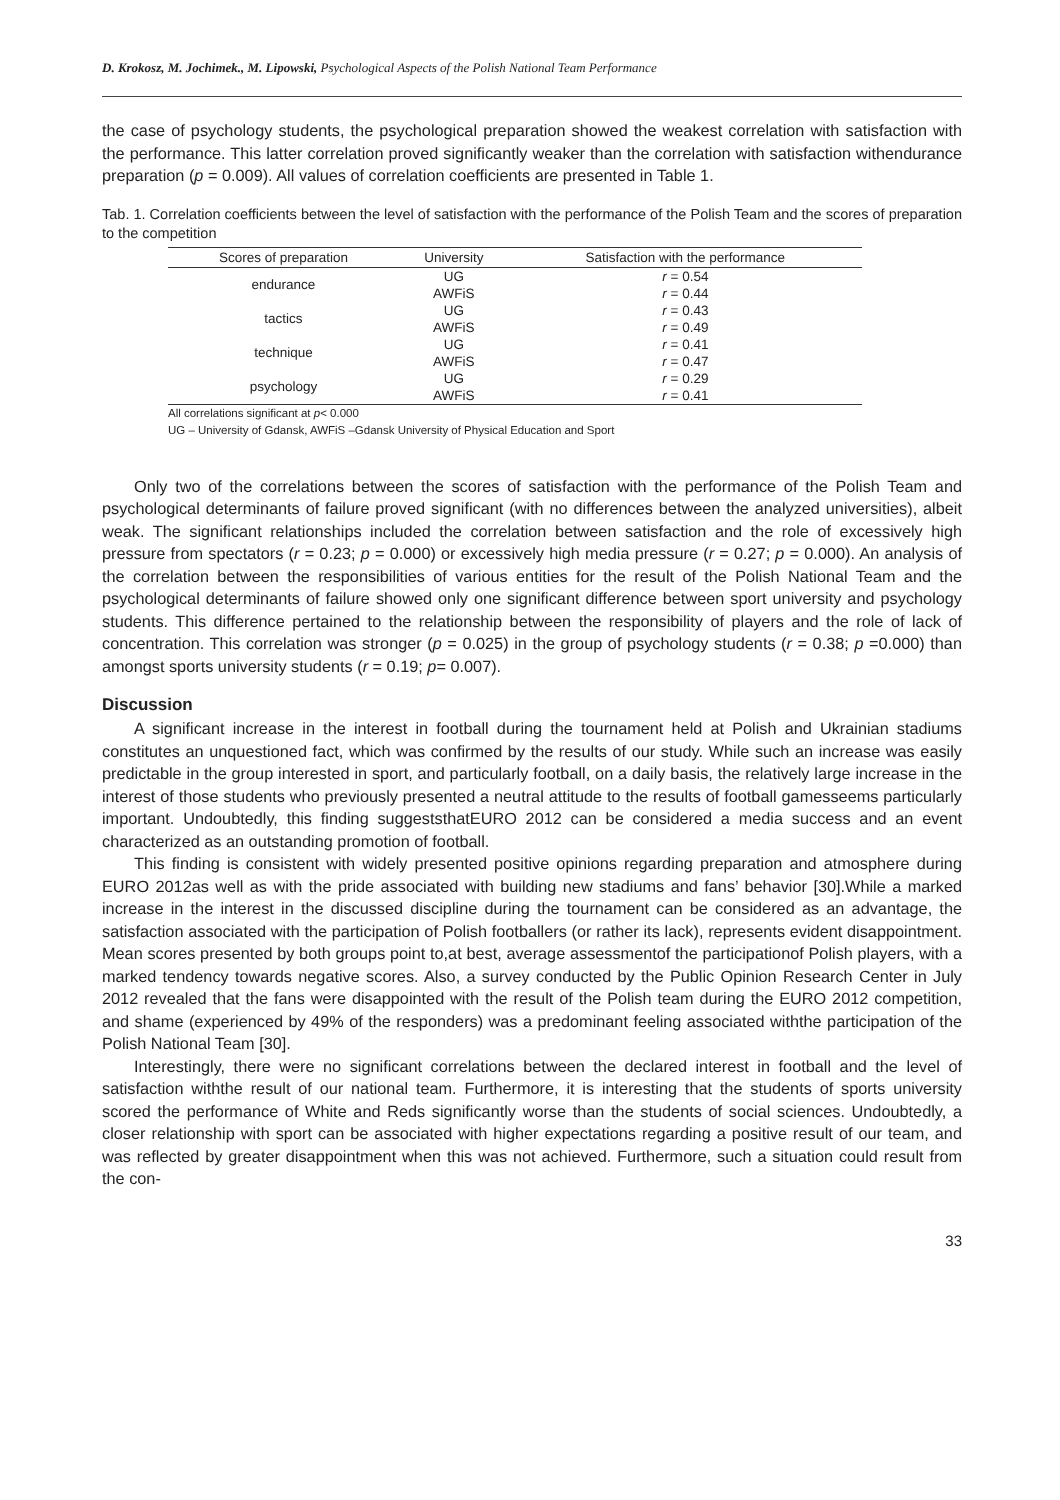D. Krokosz, M. Jochimek., M. Lipowski, Psychological Aspects of the Polish National Team Performance
the case of psychology students, the psychological preparation showed the weakest correlation with satisfaction with the performance. This latter correlation proved significantly weaker than the correlation with satisfaction withendurance preparation (p = 0.009). All values of correlation coefficients are presented in Table 1.
Tab. 1. Correlation coefficients between the level of satisfaction with the performance of the Polish Team and the scores of preparation to the competition
| Scores of preparation | University | Satisfaction with the performance |
| --- | --- | --- |
| endurance | UG | r = 0.54 |
| | AWFiS | r = 0.44 |
| tactics | UG | r = 0.43 |
| | AWFiS | r = 0.49 |
| technique | UG | r = 0.41 |
| | AWFiS | r = 0.47 |
| psychology | UG | r = 0.29 |
| | AWFiS | r = 0.41 |
All correlations significant at p< 0.000
UG – University of Gdansk, AWFiS –Gdansk University of Physical Education and Sport
Only two of the correlations between the scores of satisfaction with the performance of the Polish Team and psychological determinants of failure proved significant (with no differences between the analyzed universities), albeit weak. The significant relationships included the correlation between satisfaction and the role of excessively high pressure from spectators (r = 0.23; p = 0.000) or excessively high media pressure (r = 0.27; p = 0.000). An analysis of the correlation between the responsibilities of various entities for the result of the Polish National Team and the psychological determinants of failure showed only one significant difference between sport university and psychology students. This difference pertained to the relationship between the responsibility of players and the role of lack of concentration. This correlation was stronger (p = 0.025) in the group of psychology students (r = 0.38; p =0.000) than amongst sports university students (r = 0.19; p= 0.007).
Discussion
A significant increase in the interest in football during the tournament held at Polish and Ukrainian stadiums constitutes an unquestioned fact, which was confirmed by the results of our study. While such an increase was easily predictable in the group interested in sport, and particularly football, on a daily basis, the relatively large increase in the interest of those students who previously presented a neutral attitude to the results of football gamesseems particularly important. Undoubtedly, this finding suggeststhatEURO 2012 can be considered a media success and an event characterized as an outstanding promotion of football.
This finding is consistent with widely presented positive opinions regarding preparation and atmosphere during EURO 2012as well as with the pride associated with building new stadiums and fans’ behavior [30].While a marked increase in the interest in the discussed discipline during the tournament can be considered as an advantage, the satisfaction associated with the participation of Polish footballers (or rather its lack), represents evident disappointment. Mean scores presented by both groups point to,at best, average assessmentof the participationof Polish players, with a marked tendency towards negative scores. Also, a survey conducted by the Public Opinion Research Center in July 2012 revealed that the fans were disappointed with the result of the Polish team during the EURO 2012 competition, and shame (experienced by 49% of the responders) was a predominant feeling associated withthe participation of the Polish National Team [30].
Interestingly, there were no significant correlations between the declared interest in football and the level of satisfaction withthe result of our national team. Furthermore, it is interesting that the students of sports university scored the performance of White and Reds significantly worse than the students of social sciences. Undoubtedly, a closer relationship with sport can be associated with higher expectations regarding a positive result of our team, and was reflected by greater disappointment when this was not achieved. Furthermore, such a situation could result from the con-
33